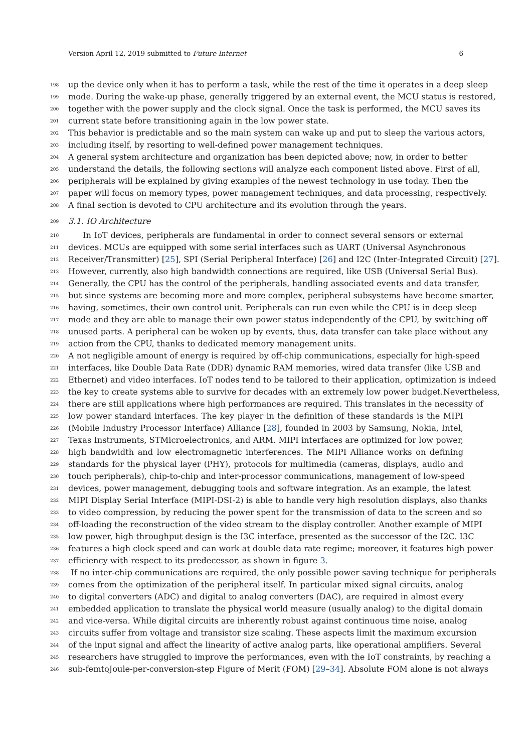Version April 12, 2019 submitted to Future Internet 6
198 up the device only when it has to perform a task, while the rest of the time it operates in a deep sleep
199 mode. During the wake-up phase, generally triggered by an external event, the MCU status is restored,
200 together with the power supply and the clock signal. Once the task is performed, the MCU saves its
201 current state before transitioning again in the low power state.
202 This behavior is predictable and so the main system can wake up and put to sleep the various actors,
203 including itself, by resorting to well-defined power management techniques.
204 A general system architecture and organization has been depicted above; now, in order to better
205 understand the details, the following sections will analyze each component listed above. First of all,
206 peripherals will be explained by giving examples of the newest technology in use today. Then the
207 paper will focus on memory types, power management techniques, and data processing, respectively.
208 A final section is devoted to CPU architecture and its evolution through the years.
209 3.1. IO Architecture
210 In IoT devices, peripherals are fundamental in order to connect several sensors or external
211 devices. MCUs are equipped with some serial interfaces such as UART (Universal Asynchronous
212 Receiver/Transmitter) [25], SPI (Serial Peripheral Interface) [26] and I2C (Inter-Integrated Circuit) [27].
213 However, currently, also high bandwidth connections are required, like USB (Universal Serial Bus).
214 Generally, the CPU has the control of the peripherals, handling associated events and data transfer,
215 but since systems are becoming more and more complex, peripheral subsystems have become smarter,
216 having, sometimes, their own control unit. Peripherals can run even while the CPU is in deep sleep
217 mode and they are able to manage their own power status independently of the CPU, by switching off
218 unused parts. A peripheral can be woken up by events, thus, data transfer can take place without any
219 action from the CPU, thanks to dedicated memory management units.
220 A not negligible amount of energy is required by off-chip communications, especially for high-speed
221 interfaces, like Double Data Rate (DDR) dynamic RAM memories, wired data transfer (like USB and
222 Ethernet) and video interfaces. IoT nodes tend to be tailored to their application, optimization is indeed
223 the key to create systems able to survive for decades with an extremely low power budget.Nevertheless,
224 there are still applications where high performances are required. This translates in the necessity of
225 low power standard interfaces. The key player in the definition of these standards is the MIPI
226 (Mobile Industry Processor Interface) Alliance [28], founded in 2003 by Samsung, Nokia, Intel,
227 Texas Instruments, STMicroelectronics, and ARM. MIPI interfaces are optimized for low power,
228 high bandwidth and low electromagnetic interferences. The MIPI Alliance works on defining
229 standards for the physical layer (PHY), protocols for multimedia (cameras, displays, audio and
230 touch peripherals), chip-to-chip and inter-processor communications, management of low-speed
231 devices, power management, debugging tools and software integration. As an example, the latest
232 MIPI Display Serial Interface (MIPI-DSI-2) is able to handle very high resolution displays, also thanks
233 to video compression, by reducing the power spent for the transmission of data to the screen and so
234 off-loading the reconstruction of the video stream to the display controller. Another example of MIPI
235 low power, high throughput design is the I3C interface, presented as the successor of the I2C. I3C
236 features a high clock speed and can work at double data rate regime; moreover, it features high power
237 efficiency with respect to its predecessor, as shown in figure 3.
238 If no inter-chip communications are required, the only possible power saving technique for peripherals
239 comes from the optimization of the peripheral itself. In particular mixed signal circuits, analog
240 to digital converters (ADC) and digital to analog converters (DAC), are required in almost every
241 embedded application to translate the physical world measure (usually analog) to the digital domain
242 and vice-versa. While digital circuits are inherently robust against continuous time noise, analog
243 circuits suffer from voltage and transistor size scaling. These aspects limit the maximum excursion
244 of the input signal and affect the linearity of active analog parts, like operational amplifiers. Several
245 researchers have struggled to improve the performances, even with the IoT constraints, by reaching a
246 sub-femtoJoule-per-conversion-step Figure of Merit (FOM) [29–34]. Absolute FOM alone is not always